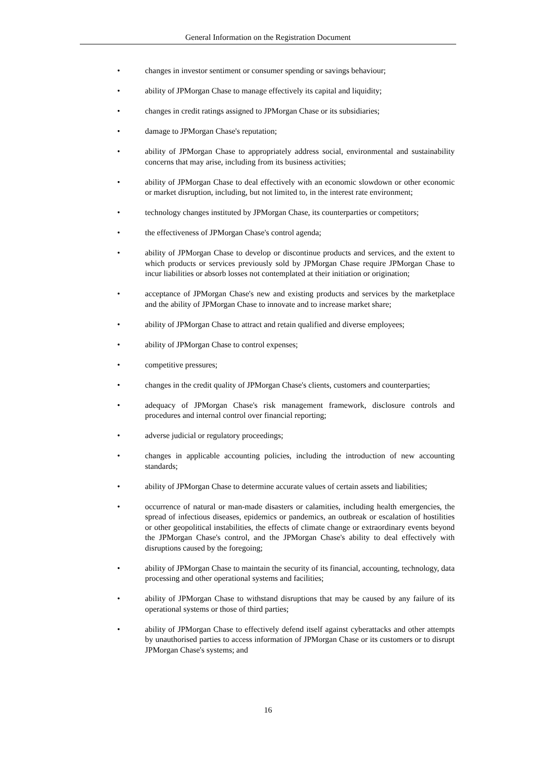General Information on the Registration Document
• changes in investor sentiment or consumer spending or savings behaviour;
• ability of JPMorgan Chase to manage effectively its capital and liquidity;
• changes in credit ratings assigned to JPMorgan Chase or its subsidiaries;
• damage to JPMorgan Chase's reputation;
• ability of JPMorgan Chase to appropriately address social, environmental and sustainability concerns that may arise, including from its business activities;
• ability of JPMorgan Chase to deal effectively with an economic slowdown or other economic or market disruption, including, but not limited to, in the interest rate environment;
• technology changes instituted by JPMorgan Chase, its counterparties or competitors;
• the effectiveness of JPMorgan Chase's control agenda;
• ability of JPMorgan Chase to develop or discontinue products and services, and the extent to which products or services previously sold by JPMorgan Chase require JPMorgan Chase to incur liabilities or absorb losses not contemplated at their initiation or origination;
• acceptance of JPMorgan Chase's new and existing products and services by the marketplace and the ability of JPMorgan Chase to innovate and to increase market share;
• ability of JPMorgan Chase to attract and retain qualified and diverse employees;
• ability of JPMorgan Chase to control expenses;
• competitive pressures;
• changes in the credit quality of JPMorgan Chase's clients, customers and counterparties;
• adequacy of JPMorgan Chase's risk management framework, disclosure controls and procedures and internal control over financial reporting;
• adverse judicial or regulatory proceedings;
• changes in applicable accounting policies, including the introduction of new accounting standards;
• ability of JPMorgan Chase to determine accurate values of certain assets and liabilities;
• occurrence of natural or man-made disasters or calamities, including health emergencies, the spread of infectious diseases, epidemics or pandemics, an outbreak or escalation of hostilities or other geopolitical instabilities, the effects of climate change or extraordinary events beyond the JPMorgan Chase's control, and the JPMorgan Chase's ability to deal effectively with disruptions caused by the foregoing;
• ability of JPMorgan Chase to maintain the security of its financial, accounting, technology, data processing and other operational systems and facilities;
• ability of JPMorgan Chase to withstand disruptions that may be caused by any failure of its operational systems or those of third parties;
• ability of JPMorgan Chase to effectively defend itself against cyberattacks and other attempts by unauthorised parties to access information of JPMorgan Chase or its customers or to disrupt JPMorgan Chase's systems; and
16